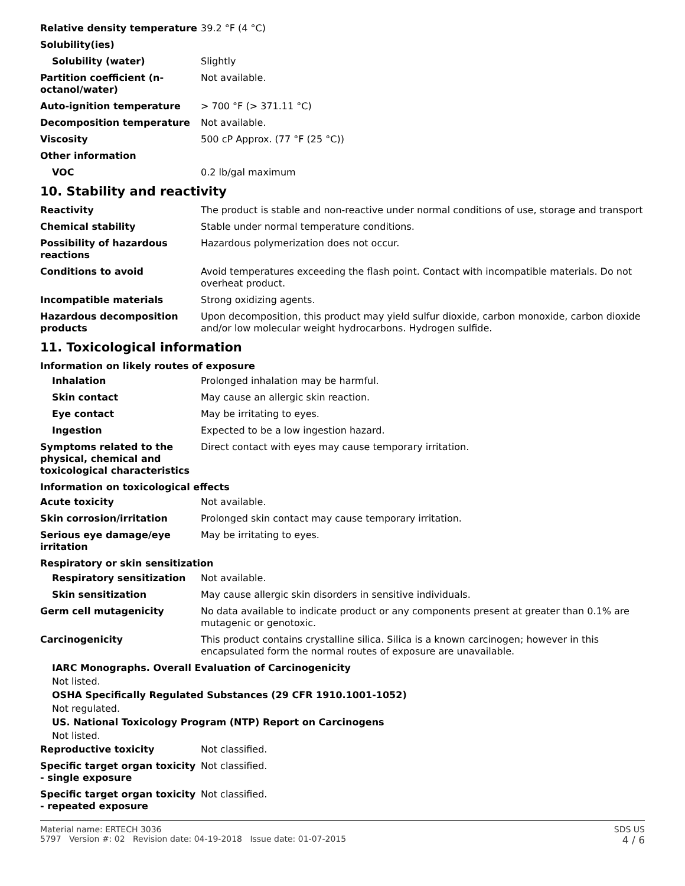Relative density temperature 39.2 °F (4 °C)
Solubility(ies)
Solubility (water) Slightly
Partition coefficient (n-octanol/water)
Not available.
Auto-ignition temperature > 700 °F (> 371.11 °C)
Decomposition temperature Not available.
Viscosity 500 cP Approx. (77 °F (25 °C))
Other information
VOC 0.2 lb/gal maximum
10. Stability and reactivity
Reactivity The product is stable and non-reactive under normal conditions of use, storage and transport
Chemical stability Stable under normal temperature conditions.
Possibility of hazardous reactions
Hazardous polymerization does not occur.
Conditions to avoid Avoid temperatures exceeding the flash point. Contact with incompatible materials. Do not overheat product.
Incompatible materials Strong oxidizing agents.
Hazardous decomposition products
Upon decomposition, this product may yield sulfur dioxide, carbon monoxide, carbon dioxide and/or low molecular weight hydrocarbons. Hydrogen sulfide.
11. Toxicological information
Information on likely routes of exposure
Inhalation Prolonged inhalation may be harmful.
Skin contact May cause an allergic skin reaction.
Eye contact May be irritating to eyes.
Ingestion Expected to be a low ingestion hazard.
Symptoms related to the physical, chemical and toxicological characteristics
Direct contact with eyes may cause temporary irritation.
Information on toxicological effects
Acute toxicity Not available.
Skin corrosion/irritation Prolonged skin contact may cause temporary irritation.
Serious eye damage/eye irritation
May be irritating to eyes.
Respiratory or skin sensitization
Respiratory sensitization Not available.
Skin sensitization May cause allergic skin disorders in sensitive individuals.
Germ cell mutagenicity No data available to indicate product or any components present at greater than 0.1% are mutagenic or genotoxic.
Carcinogenicity This product contains crystalline silica. Silica is a known carcinogen; however in this encapsulated form the normal routes of exposure are unavailable.
IARC Monographs. Overall Evaluation of Carcinogenicity
Not listed.
OSHA Specifically Regulated Substances (29 CFR 1910.1001-1052)
Not regulated.
US. National Toxicology Program (NTP) Report on Carcinogens
Not listed.
Reproductive toxicity Not classified.
Specific target organ toxicity - single exposure
Not classified.
Specific target organ toxicity - repeated exposure
Not classified.
Material name: ERTECH 3036
5797 Version #: 02 Revision date: 04-19-2018 Issue date: 01-07-2015
SDS US
4 / 6